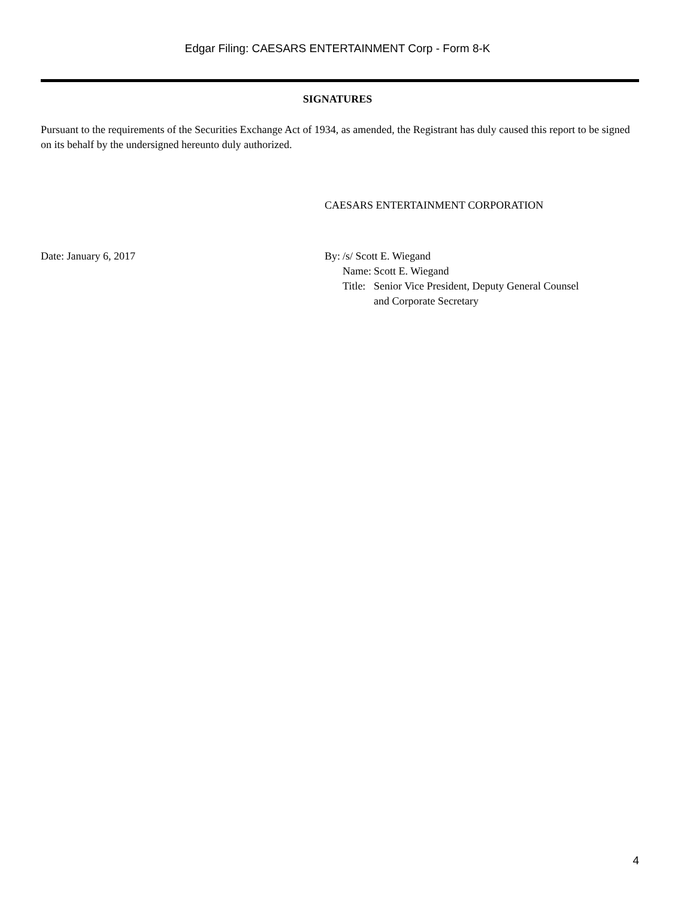Edgar Filing: CAESARS ENTERTAINMENT Corp - Form 8-K
SIGNATURES
Pursuant to the requirements of the Securities Exchange Act of 1934, as amended, the Registrant has duly caused this report to be signed on its behalf by the undersigned hereunto duly authorized.
CAESARS ENTERTAINMENT CORPORATION
Date: January 6, 2017
| By: | /s/ Scott E. Wiegand | |
| | Name: | Scott E. Wiegand |
| | Title: | Senior Vice President, Deputy General Counsel and Corporate Secretary |
4